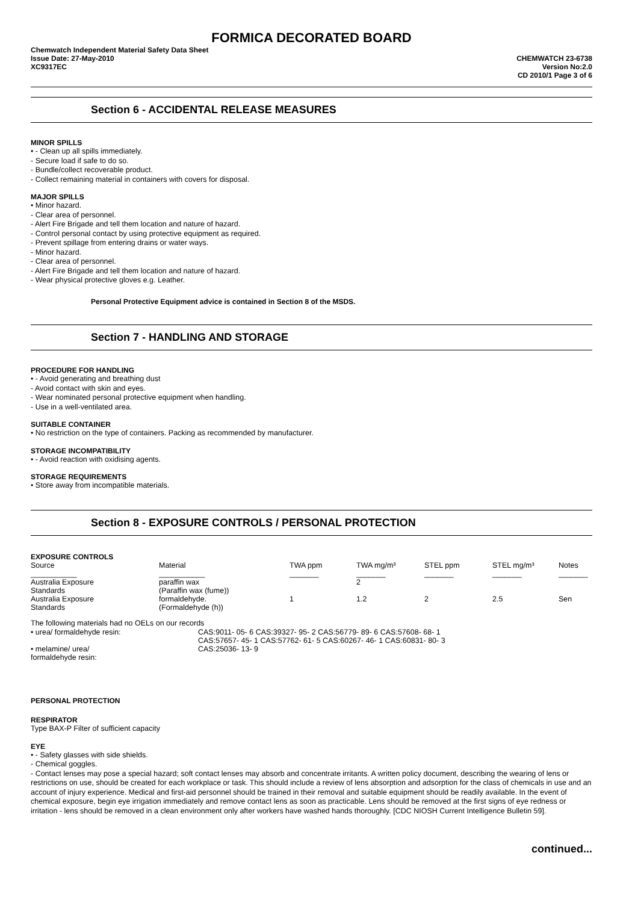FORMICA DECORATED BOARD
Chemwatch Independent Material Safety Data Sheet
Issue Date: 27-May-2010
XC9317EC
CHEMWATCH 23-6738
Version No:2.0
CD 2010/1 Page 3 of 6
Section 6 - ACCIDENTAL RELEASE MEASURES
MINOR SPILLS
• - Clean up all spills immediately.
- Secure load if safe to do so.
- Bundle/collect recoverable product.
- Collect remaining material in containers with covers for disposal.
MAJOR SPILLS
• Minor hazard.
- Clear area of personnel.
- Alert Fire Brigade and tell them location and nature of hazard.
- Control personal contact by using protective equipment as required.
- Prevent spillage from entering drains or water ways.
- Minor hazard.
- Clear area of personnel.
- Alert Fire Brigade and tell them location and nature of hazard.
- Wear physical protective gloves e.g. Leather.
Personal Protective Equipment advice is contained in Section 8 of the MSDS.
Section 7 - HANDLING AND STORAGE
PROCEDURE FOR HANDLING
• - Avoid generating and breathing dust
- Avoid contact with skin and eyes.
- Wear nominated personal protective equipment when handling.
- Use in a well-ventilated area.
SUITABLE CONTAINER
• No restriction on the type of containers. Packing as recommended by manufacturer.
STORAGE INCOMPATIBILITY
• - Avoid reaction with oxidising agents.
STORAGE REQUIREMENTS
• Store away from incompatible materials.
Section 8 - EXPOSURE CONTROLS / PERSONAL PROTECTION
EXPOSURE CONTROLS
| Source | Material | TWA ppm | TWA mg/m³ | STEL ppm | STEL mg/m³ | Notes |
| ___________ | ___________ | _______ | _______ | _______ | _______ | _______ |
| Australia Exposure Standards | paraffin wax (Paraffin wax (fume)) | | 2 | | | |
| Australia Exposure Standards | formaldehyde. (Formaldehyde (h)) | 1 | 1.2 | 2 | 2.5 | Sen |
The following materials had no OELs on our records
| • urea/ formaldehyde resin: | CAS:9011- 05- 6 CAS:39327- 95- 2 CAS:56779- 89- 6 CAS:57608- 68- 1 CAS:57657- 45- 1 CAS:57762- 61- 5 CAS:60267- 46- 1 CAS:60831- 80- 3 |
| • melamine/ urea/ formaldehyde resin: | CAS:25036- 13- 9 |
PERSONAL PROTECTION
RESPIRATOR
Type BAX-P Filter of sufficient capacity
EYE
• - Safety glasses with side shields.
- Chemical goggles.
- Contact lenses may pose a special hazard; soft contact lenses may absorb and concentrate irritants. A written policy document, describing the wearing of lens or restrictions on use, should be created for each workplace or task. This should include a review of lens absorption and adsorption for the class of chemicals in use and an account of injury experience. Medical and first-aid personnel should be trained in their removal and suitable equipment should be readily available. In the event of chemical exposure, begin eye irrigation immediately and remove contact lens as soon as practicable. Lens should be removed at the first signs of eye redness or irritation - lens should be removed in a clean environment only after workers have washed hands thoroughly. [CDC NIOSH Current Intelligence Bulletin 59].
continued...